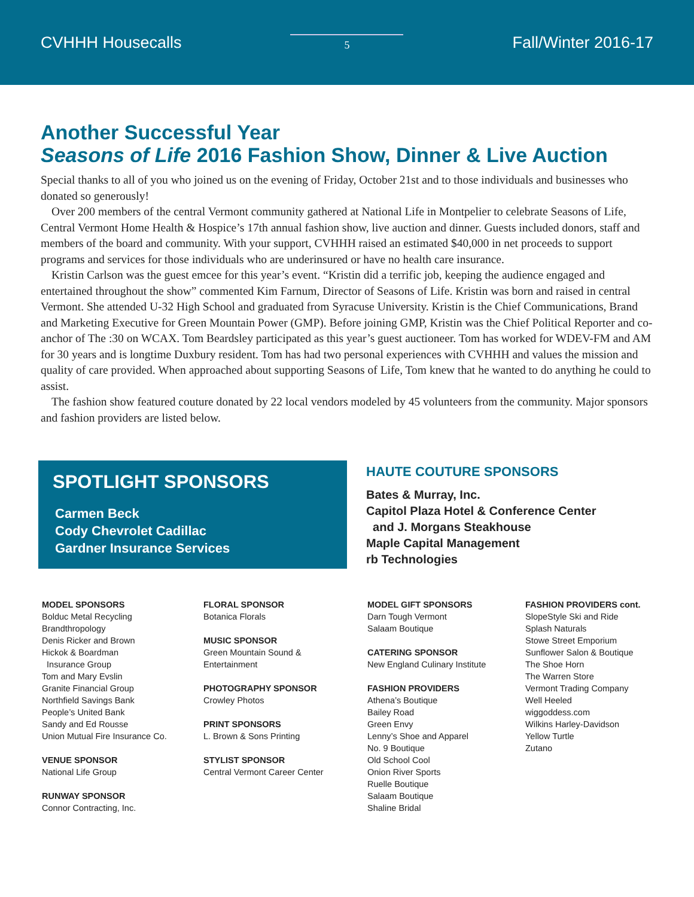CVHHH Housecalls 5 Fall/Winter 2016-17
Another Successful Year
Seasons of Life 2016 Fashion Show, Dinner & Live Auction
Special thanks to all of you who joined us on the evening of Friday, October 21st and to those individuals and businesses who donated so generously!
Over 200 members of the central Vermont community gathered at National Life in Montpelier to celebrate Seasons of Life, Central Vermont Home Health & Hospice’s 17th annual fashion show, live auction and dinner. Guests included donors, staff and members of the board and community. With your support, CVHHH raised an estimated $40,000 in net proceeds to support programs and services for those individuals who are underinsured or have no health care insurance.
Kristin Carlson was the guest emcee for this year’s event. “Kristin did a terrific job, keeping the audience engaged and entertained throughout the show” commented Kim Farnum, Director of Seasons of Life. Kristin was born and raised in central Vermont. She attended U-32 High School and graduated from Syracuse University. Kristin is the Chief Communications, Brand and Marketing Executive for Green Mountain Power (GMP). Before joining GMP, Kristin was the Chief Political Reporter and co-anchor of The :30 on WCAX. Tom Beardsley participated as this year’s guest auctioneer. Tom has worked for WDEV-FM and AM for 30 years and is longtime Duxbury resident. Tom has had two personal experiences with CVHHH and values the mission and quality of care provided. When approached about supporting Seasons of Life, Tom knew that he wanted to do anything he could to assist.
The fashion show featured couture donated by 22 local vendors modeled by 45 volunteers from the community. Major sponsors and fashion providers are listed below.
SPOTLIGHT SPONSORS
Carmen Beck
Cody Chevrolet Cadillac
Gardner Insurance Services
HAUTE COUTURE SPONSORS
Bates & Murray, Inc.
Capitol Plaza Hotel & Conference Center
and J. Morgans Steakhouse
Maple Capital Management
rb Technologies
MODEL SPONSORS
Bolduc Metal Recycling
Brandthropology
Denis Ricker and Brown
Hickok & Boardman
Insurance Group
Tom and Mary Evslin
Granite Financial Group
Northfield Savings Bank
People’s United Bank
Sandy and Ed Rousse
Union Mutual Fire Insurance Co.
VENUE SPONSOR
National Life Group
RUNWAY SPONSOR
Connor Contracting, Inc.
FLORAL SPONSOR
Botanica Florals
MUSIC SPONSOR
Green Mountain Sound &
Entertainment
PHOTOGRAPHY SPONSOR
Crowley Photos
PRINT SPONSORS
L. Brown & Sons Printing
STYLIST SPONSOR
Central Vermont Career Center
MODEL GIFT SPONSORS
Darn Tough Vermont
Salaam Boutique
CATERING SPONSOR
New England Culinary Institute
FASHION PROVIDERS
Athena’s Boutique
Bailey Road
Green Envy
Lenny’s Shoe and Apparel
No. 9 Boutique
Old School Cool
Onion River Sports
Ruelle Boutique
Salaam Boutique
Shaline Bridal
FASHION PROVIDERS cont.
SlopeStyle Ski and Ride
Splash Naturals
Stowe Street Emporium
Sunflower Salon & Boutique
The Shoe Horn
The Warren Store
Vermont Trading Company
Well Heeled
wiggoddess.com
Wilkins Harley-Davidson
Yellow Turtle
Zutano